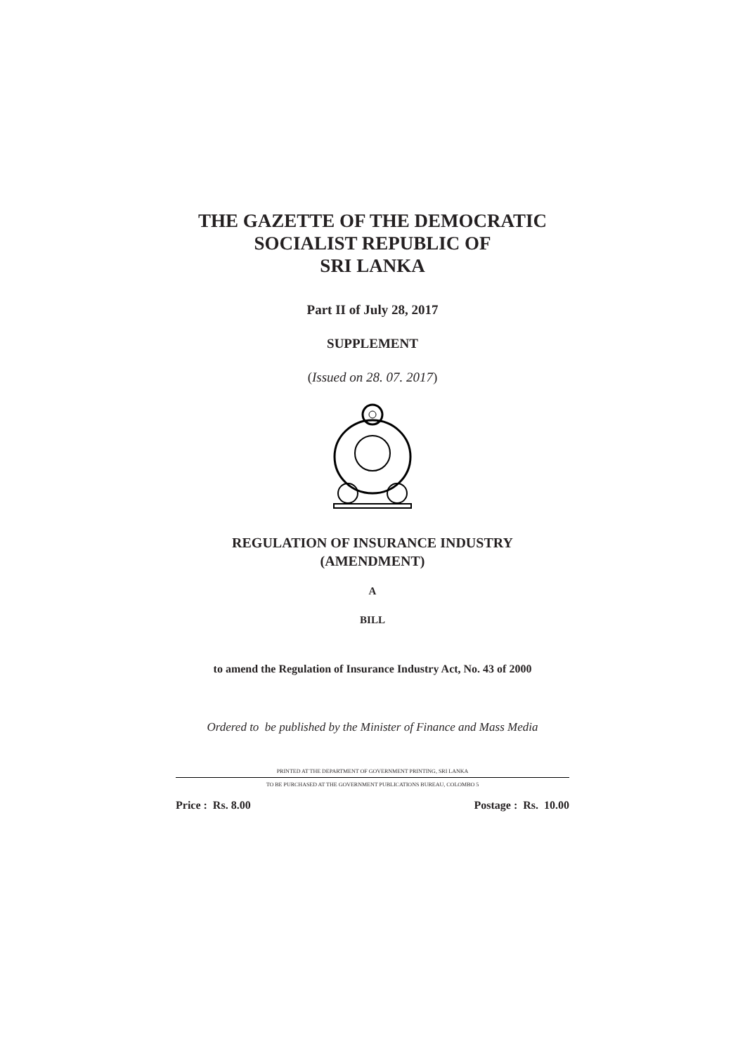THE GAZETTE OF THE DEMOCRATIC
SOCIALIST REPUBLIC OF
SRI LANKA
Part II of July 28, 2017
SUPPLEMENT
(Issued on 28. 07. 2017)
REGULATION OF INSURANCE INDUSTRY
(AMENDMENT)
A
BILL
to amend the Regulation of Insurance Industry Act, No. 43 of 2000
Ordered to be published by the Minister of Finance and Mass Media
PRINTED AT THE DEPARTMENT OF GOVERNMENT PRINTING, SRI LANKA
TO BE PURCHASED AT THE GOVERNMENT PUBLICATIONS BUREAU, COLOMBO 5
Price : Rs. 8.00 Postage : Rs. 10.00